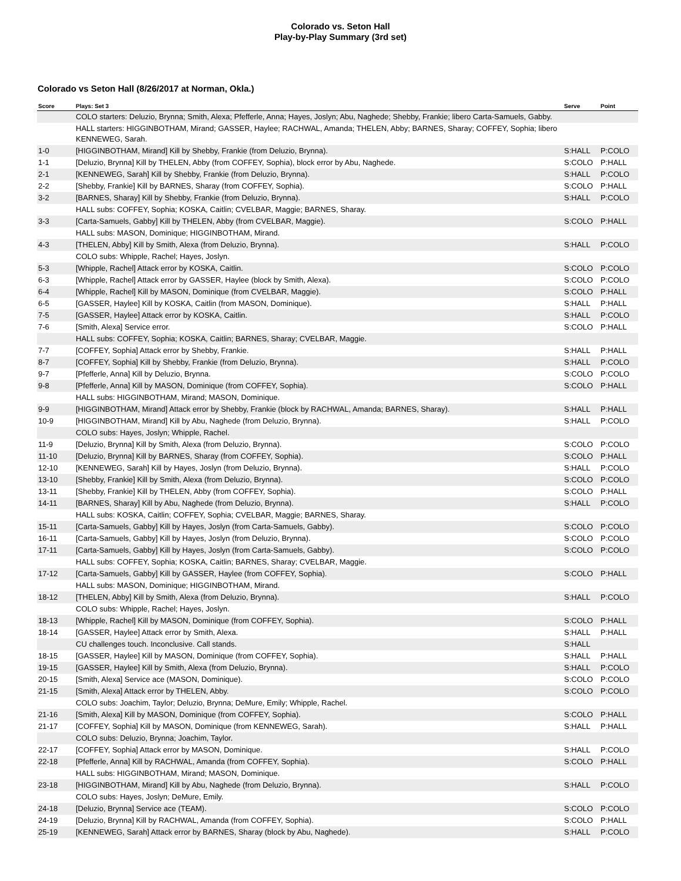Colorado vs. Seton Hall
Play-by-Play Summary (3rd set)
Colorado vs Seton Hall (8/26/2017 at Norman, Okla.)
| Score | Plays: Set 3 | Serve | Point |
| --- | --- | --- | --- |
| | COLO starters: Deluzio, Brynna; Smith, Alexa; Pfefferle, Anna; Hayes, Joslyn; Abu, Naghede; Shebby, Frankie; libero Carta-Samuels, Gabby. | | |
| | HALL starters: HIGGINBOTHAM, Mirand; GASSER, Haylee; RACHWAL, Amanda; THELEN, Abby; BARNES, Sharay; COFFEY, Sophia; libero KENNEWEG, Sarah. | | |
| 1-0 | [HIGGINBOTHAM, Mirand] Kill by Shebby, Frankie (from Deluzio, Brynna). | S:HALL | P:COLO |
| 1-1 | [Deluzio, Brynna] Kill by THELEN, Abby (from COFFEY, Sophia), block error by Abu, Naghede. | S:COLO | P:HALL |
| 2-1 | [KENNEWEG, Sarah] Kill by Shebby, Frankie (from Deluzio, Brynna). | S:HALL | P:COLO |
| 2-2 | [Shebby, Frankie] Kill by BARNES, Sharay (from COFFEY, Sophia). | S:COLO | P:HALL |
| 3-2 | [BARNES, Sharay] Kill by Shebby, Frankie (from Deluzio, Brynna). | S:HALL | P:COLO |
| | HALL subs: COFFEY, Sophia; KOSKA, Caitlin; CVELBAR, Maggie; BARNES, Sharay. | | |
| 3-3 | [Carta-Samuels, Gabby] Kill by THELEN, Abby (from CVELBAR, Maggie). | S:COLO | P:HALL |
| | HALL subs: MASON, Dominique; HIGGINBOTHAM, Mirand. | | |
| 4-3 | [THELEN, Abby] Kill by Smith, Alexa (from Deluzio, Brynna). | S:HALL | P:COLO |
| | COLO subs: Whipple, Rachel; Hayes, Joslyn. | | |
| 5-3 | [Whipple, Rachel] Attack error by KOSKA, Caitlin. | S:COLO | P:COLO |
| 6-3 | [Whipple, Rachel] Attack error by GASSER, Haylee (block by Smith, Alexa). | S:COLO | P:COLO |
| 6-4 | [Whipple, Rachel] Kill by MASON, Dominique (from CVELBAR, Maggie). | S:COLO | P:HALL |
| 6-5 | [GASSER, Haylee] Kill by KOSKA, Caitlin (from MASON, Dominique). | S:HALL | P:HALL |
| 7-5 | [GASSER, Haylee] Attack error by KOSKA, Caitlin. | S:HALL | P:COLO |
| 7-6 | [Smith, Alexa] Service error. | S:COLO | P:HALL |
| | HALL subs: COFFEY, Sophia; KOSKA, Caitlin; BARNES, Sharay; CVELBAR, Maggie. | | |
| 7-7 | [COFFEY, Sophia] Attack error by Shebby, Frankie. | S:HALL | P:HALL |
| 8-7 | [COFFEY, Sophia] Kill by Shebby, Frankie (from Deluzio, Brynna). | S:HALL | P:COLO |
| 9-7 | [Pfefferle, Anna] Kill by Deluzio, Brynna. | S:COLO | P:COLO |
| 9-8 | [Pfefferle, Anna] Kill by MASON, Dominique (from COFFEY, Sophia). | S:COLO | P:HALL |
| | HALL subs: HIGGINBOTHAM, Mirand; MASON, Dominique. | | |
| 9-9 | [HIGGINBOTHAM, Mirand] Attack error by Shebby, Frankie (block by RACHWAL, Amanda; BARNES, Sharay). | S:HALL | P:HALL |
| 10-9 | [HIGGINBOTHAM, Mirand] Kill by Abu, Naghede (from Deluzio, Brynna). | S:HALL | P:COLO |
| | COLO subs: Hayes, Joslyn; Whipple, Rachel. | | |
| 11-9 | [Deluzio, Brynna] Kill by Smith, Alexa (from Deluzio, Brynna). | S:COLO | P:COLO |
| 11-10 | [Deluzio, Brynna] Kill by BARNES, Sharay (from COFFEY, Sophia). | S:COLO | P:HALL |
| 12-10 | [KENNEWEG, Sarah] Kill by Hayes, Joslyn (from Deluzio, Brynna). | S:HALL | P:COLO |
| 13-10 | [Shebby, Frankie] Kill by Smith, Alexa (from Deluzio, Brynna). | S:COLO | P:COLO |
| 13-11 | [Shebby, Frankie] Kill by THELEN, Abby (from COFFEY, Sophia). | S:COLO | P:HALL |
| 14-11 | [BARNES, Sharay] Kill by Abu, Naghede (from Deluzio, Brynna). | S:HALL | P:COLO |
| | HALL subs: KOSKA, Caitlin; COFFEY, Sophia; CVELBAR, Maggie; BARNES, Sharay. | | |
| 15-11 | [Carta-Samuels, Gabby] Kill by Hayes, Joslyn (from Carta-Samuels, Gabby). | S:COLO | P:COLO |
| 16-11 | [Carta-Samuels, Gabby] Kill by Hayes, Joslyn (from Deluzio, Brynna). | S:COLO | P:COLO |
| 17-11 | [Carta-Samuels, Gabby] Kill by Hayes, Joslyn (from Carta-Samuels, Gabby). | S:COLO | P:COLO |
| | HALL subs: COFFEY, Sophia; KOSKA, Caitlin; BARNES, Sharay; CVELBAR, Maggie. | | |
| 17-12 | [Carta-Samuels, Gabby] Kill by GASSER, Haylee (from COFFEY, Sophia). | S:COLO | P:HALL |
| | HALL subs: MASON, Dominique; HIGGINBOTHAM, Mirand. | | |
| 18-12 | [THELEN, Abby] Kill by Smith, Alexa (from Deluzio, Brynna). | S:HALL | P:COLO |
| | COLO subs: Whipple, Rachel; Hayes, Joslyn. | | |
| 18-13 | [Whipple, Rachel] Kill by MASON, Dominique (from COFFEY, Sophia). | S:COLO | P:HALL |
| 18-14 | [GASSER, Haylee] Attack error by Smith, Alexa. | S:HALL | P:HALL |
| | CU challenges touch. Inconclusive. Call stands. | S:HALL | |
| 18-15 | [GASSER, Haylee] Kill by MASON, Dominique (from COFFEY, Sophia). | S:HALL | P:HALL |
| 19-15 | [GASSER, Haylee] Kill by Smith, Alexa (from Deluzio, Brynna). | S:HALL | P:COLO |
| 20-15 | [Smith, Alexa] Service ace (MASON, Dominique). | S:COLO | P:COLO |
| 21-15 | [Smith, Alexa] Attack error by THELEN, Abby. | S:COLO | P:COLO |
| | COLO subs: Joachim, Taylor; Deluzio, Brynna; DeMure, Emily; Whipple, Rachel. | | |
| 21-16 | [Smith, Alexa] Kill by MASON, Dominique (from COFFEY, Sophia). | S:COLO | P:HALL |
| 21-17 | [COFFEY, Sophia] Kill by MASON, Dominique (from KENNEWEG, Sarah). | S:HALL | P:HALL |
| | COLO subs: Deluzio, Brynna; Joachim, Taylor. | | |
| 22-17 | [COFFEY, Sophia] Attack error by MASON, Dominique. | S:HALL | P:COLO |
| 22-18 | [Pfefferle, Anna] Kill by RACHWAL, Amanda (from COFFEY, Sophia). | S:COLO | P:HALL |
| | HALL subs: HIGGINBOTHAM, Mirand; MASON, Dominique. | | |
| 23-18 | [HIGGINBOTHAM, Mirand] Kill by Abu, Naghede (from Deluzio, Brynna). | S:HALL | P:COLO |
| | COLO subs: Hayes, Joslyn; DeMure, Emily. | | |
| 24-18 | [Deluzio, Brynna] Service ace (TEAM). | S:COLO | P:COLO |
| 24-19 | [Deluzio, Brynna] Kill by RACHWAL, Amanda (from COFFEY, Sophia). | S:COLO | P:HALL |
| 25-19 | [KENNEWEG, Sarah] Attack error by BARNES, Sharay (block by Abu, Naghede). | S:HALL | P:COLO |